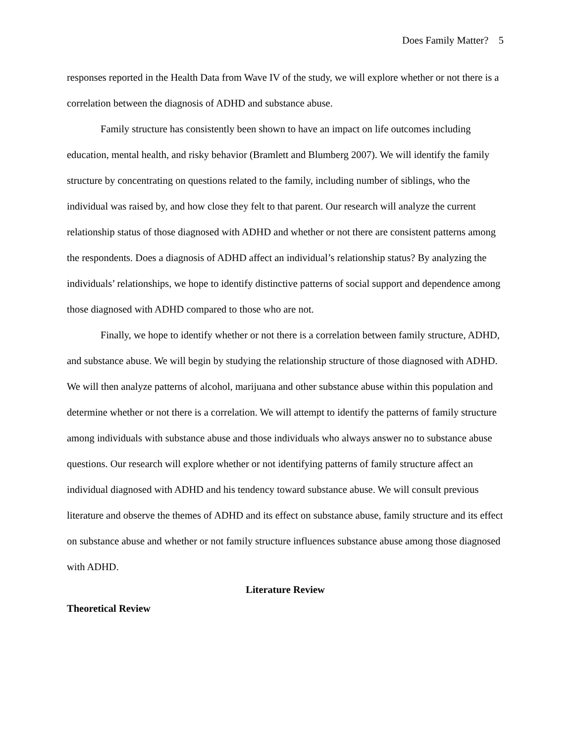Does Family Matter? 5
responses reported in the Health Data from Wave IV of the study, we will explore whether or not there is a correlation between the diagnosis of ADHD and substance abuse.
Family structure has consistently been shown to have an impact on life outcomes including education, mental health, and risky behavior (Bramlett and Blumberg 2007). We will identify the family structure by concentrating on questions related to the family, including number of siblings, who the individual was raised by, and how close they felt to that parent. Our research will analyze the current relationship status of those diagnosed with ADHD and whether or not there are consistent patterns among the respondents. Does a diagnosis of ADHD affect an individual’s relationship status? By analyzing the individuals’ relationships, we hope to identify distinctive patterns of social support and dependence among those diagnosed with ADHD compared to those who are not.
Finally, we hope to identify whether or not there is a correlation between family structure, ADHD, and substance abuse. We will begin by studying the relationship structure of those diagnosed with ADHD. We will then analyze patterns of alcohol, marijuana and other substance abuse within this population and determine whether or not there is a correlation. We will attempt to identify the patterns of family structure among individuals with substance abuse and those individuals who always answer no to substance abuse questions. Our research will explore whether or not identifying patterns of family structure affect an individual diagnosed with ADHD and his tendency toward substance abuse. We will consult previous literature and observe the themes of ADHD and its effect on substance abuse, family structure and its effect on substance abuse and whether or not family structure influences substance abuse among those diagnosed with ADHD.
Literature Review
Theoretical Review